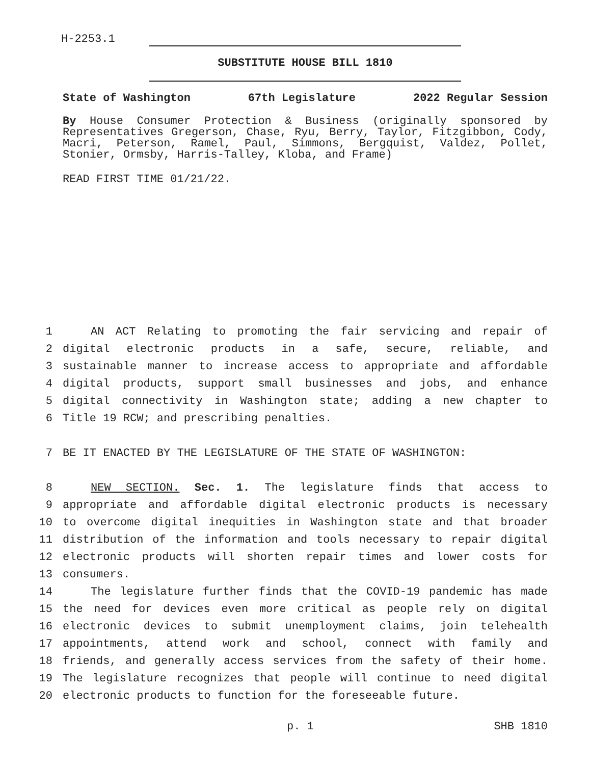H-2253.1
SUBSTITUTE HOUSE BILL 1810
State of Washington 67th Legislature 2022 Regular Session
By House Consumer Protection & Business (originally sponsored by Representatives Gregerson, Chase, Ryu, Berry, Taylor, Fitzgibbon, Cody, Macri, Peterson, Ramel, Paul, Simmons, Bergquist, Valdez, Pollet, Stonier, Ormsby, Harris-Talley, Kloba, and Frame)
READ FIRST TIME 01/21/22.
1 AN ACT Relating to promoting the fair servicing and repair of
2 digital electronic products in a safe, secure, reliable, and
3 sustainable manner to increase access to appropriate and affordable
4 digital products, support small businesses and jobs, and enhance
5 digital connectivity in Washington state; adding a new chapter to
6 Title 19 RCW; and prescribing penalties.
7 BE IT ENACTED BY THE LEGISLATURE OF THE STATE OF WASHINGTON:
8 NEW SECTION. Sec. 1. The legislature finds that access to
9 appropriate and affordable digital electronic products is necessary
10 to overcome digital inequities in Washington state and that broader
11 distribution of the information and tools necessary to repair digital
12 electronic products will shorten repair times and lower costs for
13 consumers.
14 The legislature further finds that the COVID-19 pandemic has made
15 the need for devices even more critical as people rely on digital
16 electronic devices to submit unemployment claims, join telehealth
17 appointments, attend work and school, connect with family and
18 friends, and generally access services from the safety of their home.
19 The legislature recognizes that people will continue to need digital
20 electronic products to function for the foreseeable future.
p. 1 SHB 1810